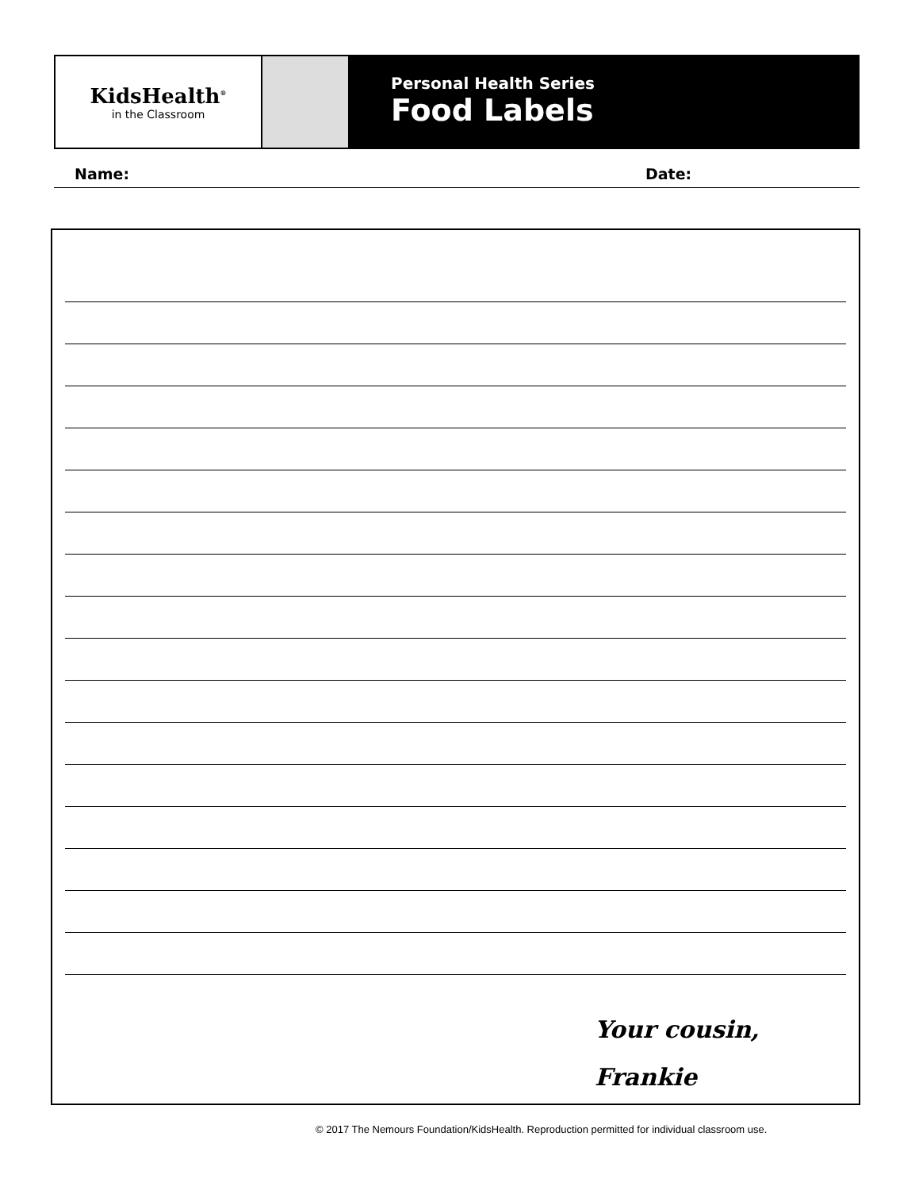KidsHealth<sup>®</sup>
in the Classroom
Personal Health Series
Food Labels
Name: Date:
Your cousin,
Frankie
© 2017 The Nemours Foundation/KidsHealth. Reproduction permitted for individual classroom use.